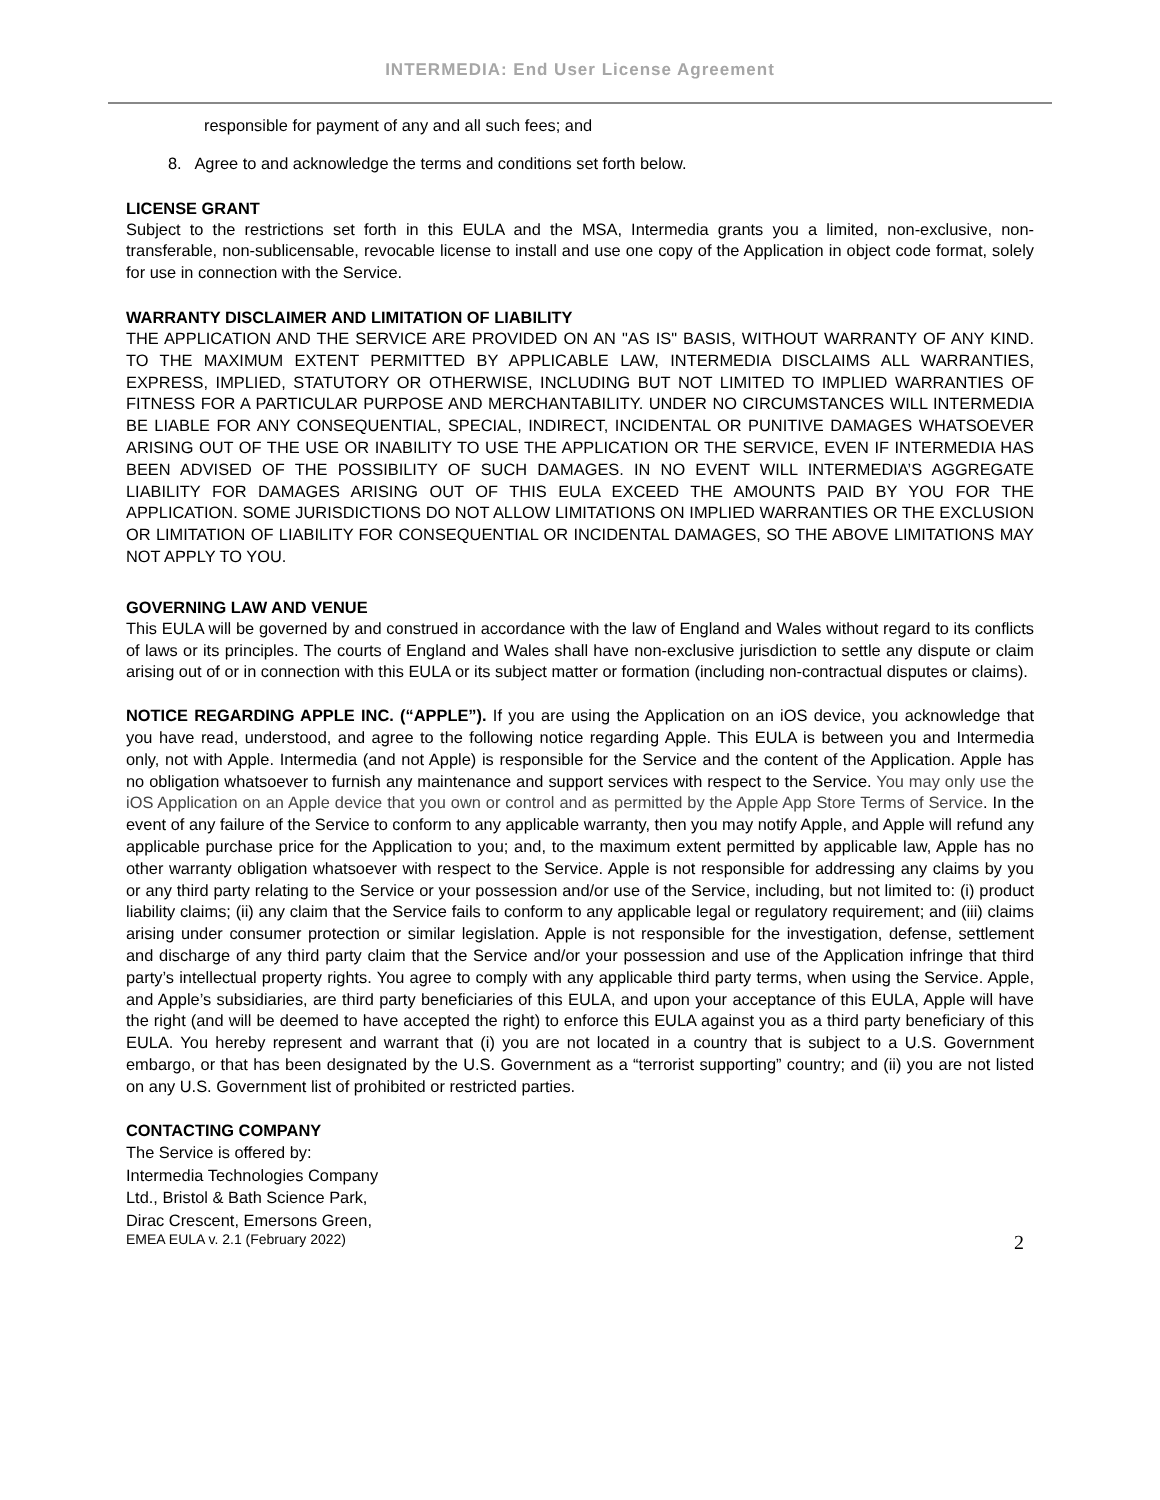INTERMEDIA: End User License Agreement
responsible for payment of any and all such fees; and
8. Agree to and acknowledge the terms and conditions set forth below.
LICENSE GRANT
Subject to the restrictions set forth in this EULA and the MSA, Intermedia grants you a limited, non-exclusive, non-transferable, non-sublicensable, revocable license to install and use one copy of the Application in object code format, solely for use in connection with the Service.
WARRANTY DISCLAIMER AND LIMITATION OF LIABILITY
THE APPLICATION AND THE SERVICE ARE PROVIDED ON AN "AS IS" BASIS, WITHOUT WARRANTY OF ANY KIND. TO THE MAXIMUM EXTENT PERMITTED BY APPLICABLE LAW, INTERMEDIA DISCLAIMS ALL WARRANTIES, EXPRESS, IMPLIED, STATUTORY OR OTHERWISE, INCLUDING BUT NOT LIMITED TO IMPLIED WARRANTIES OF FITNESS FOR A PARTICULAR PURPOSE AND MERCHANTABILITY. UNDER NO CIRCUMSTANCES WILL INTERMEDIA BE LIABLE FOR ANY CONSEQUENTIAL, SPECIAL, INDIRECT, INCIDENTAL OR PUNITIVE DAMAGES WHATSOEVER ARISING OUT OF THE USE OR INABILITY TO USE THE APPLICATION OR THE SERVICE, EVEN IF INTERMEDIA HAS BEEN ADVISED OF THE POSSIBILITY OF SUCH DAMAGES. IN NO EVENT WILL INTERMEDIA’S AGGREGATE LIABILITY FOR DAMAGES ARISING OUT OF THIS EULA EXCEED THE AMOUNTS PAID BY YOU FOR THE APPLICATION. SOME JURISDICTIONS DO NOT ALLOW LIMITATIONS ON IMPLIED WARRANTIES OR THE EXCLUSION OR LIMITATION OF LIABILITY FOR CONSEQUENTIAL OR INCIDENTAL DAMAGES, SO THE ABOVE LIMITATIONS MAY NOT APPLY TO YOU.
GOVERNING LAW AND VENUE
This EULA will be governed by and construed in accordance with the law of England and Wales without regard to its conflicts of laws or its principles. The courts of England and Wales shall have non-exclusive jurisdiction to settle any dispute or claim arising out of or in connection with this EULA or its subject matter or formation (including non-contractual disputes or claims).
NOTICE REGARDING APPLE INC. (“APPLE”). If you are using the Application on an iOS device, you acknowledge that you have read, understood, and agree to the following notice regarding Apple. This EULA is between you and Intermedia only, not with Apple. Intermedia (and not Apple) is responsible for the Service and the content of the Application. Apple has no obligation whatsoever to furnish any maintenance and support services with respect to the Service. You may only use the iOS Application on an Apple device that you own or control and as permitted by the Apple App Store Terms of Service. In the event of any failure of the Service to conform to any applicable warranty, then you may notify Apple, and Apple will refund any applicable purchase price for the Application to you; and, to the maximum extent permitted by applicable law, Apple has no other warranty obligation whatsoever with respect to the Service. Apple is not responsible for addressing any claims by you or any third party relating to the Service or your possession and/or use of the Service, including, but not limited to: (i) product liability claims; (ii) any claim that the Service fails to conform to any applicable legal or regulatory requirement; and (iii) claims arising under consumer protection or similar legislation. Apple is not responsible for the investigation, defense, settlement and discharge of any third party claim that the Service and/or your possession and use of the Application infringe that third party’s intellectual property rights. You agree to comply with any applicable third party terms, when using the Service. Apple, and Apple’s subsidiaries, are third party beneficiaries of this EULA, and upon your acceptance of this EULA, Apple will have the right (and will be deemed to have accepted the right) to enforce this EULA against you as a third party beneficiary of this EULA. You hereby represent and warrant that (i) you are not located in a country that is subject to a U.S. Government embargo, or that has been designated by the U.S. Government as a “terrorist supporting” country; and (ii) you are not listed on any U.S. Government list of prohibited or restricted parties.
CONTACTING COMPANY
The Service is offered by:
Intermedia Technologies Company
Ltd., Bristol & Bath Science Park,
Dirac Crescent, Emersons Green,
EMEA EULA v. 2.1 (February 2022) 2